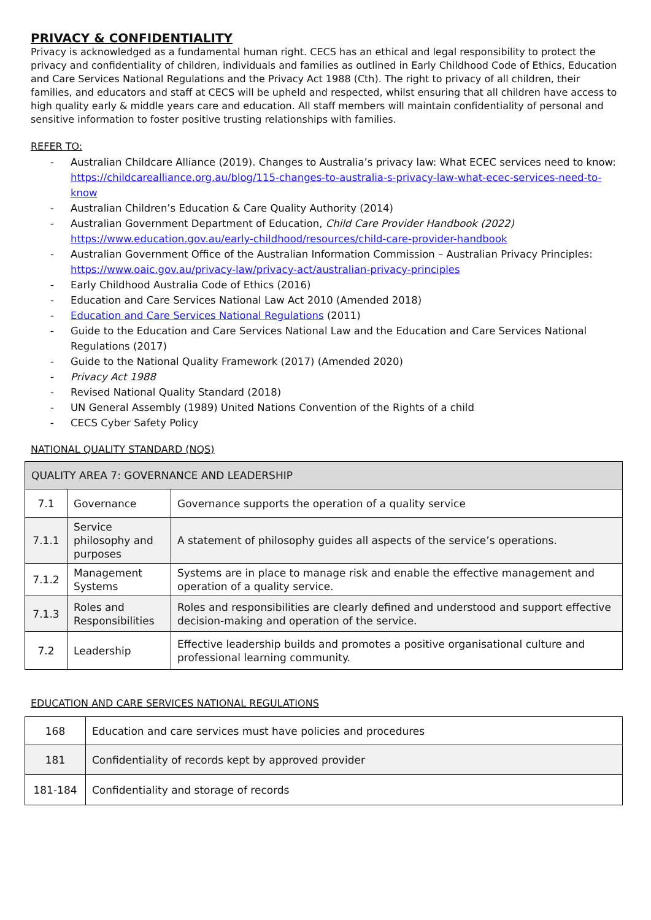PRIVACY & CONFIDENTIALITY
Privacy is acknowledged as a fundamental human right. CECS has an ethical and legal responsibility to protect the privacy and confidentiality of children, individuals and families as outlined in Early Childhood Code of Ethics, Education and Care Services National Regulations and the Privacy Act 1988 (Cth). The right to privacy of all children, their families, and educators and staff at CECS will be upheld and respected, whilst ensuring that all children have access to high quality early & middle years care and education. All staff members will maintain confidentiality of personal and sensitive information to foster positive trusting relationships with families.
REFER TO:
- Australian Childcare Alliance (2019). Changes to Australia’s privacy law: What ECEC services need to know: https://childcarealliance.org.au/blog/115-changes-to-australia-s-privacy-law-what-ecec-services-need-to-know
- Australian Children’s Education & Care Quality Authority (2014)
- Australian Government Department of Education, Child Care Provider Handbook (2022) https://www.education.gov.au/early-childhood/resources/child-care-provider-handbook
- Australian Government Office of the Australian Information Commission – Australian Privacy Principles: https://www.oaic.gov.au/privacy-law/privacy-act/australian-privacy-principles
- Early Childhood Australia Code of Ethics (2016)
- Education and Care Services National Law Act 2010 (Amended 2018)
- Education and Care Services National Regulations (2011)
- Guide to the Education and Care Services National Law and the Education and Care Services National Regulations (2017)
- Guide to the National Quality Framework (2017) (Amended 2020)
- Privacy Act 1988
- Revised National Quality Standard (2018)
- UN General Assembly (1989) United Nations Convention of the Rights of a child
- CECS Cyber Safety Policy
NATIONAL QUALITY STANDARD (NQS)
| QUALITY AREA 7: GOVERNANCE AND LEADERSHIP | | |
| 7.1 | Governance | Governance supports the operation of a quality service |
| 7.1.1 | Service philosophy and purposes | A statement of philosophy guides all aspects of the service’s operations. |
| 7.1.2 | Management Systems | Systems are in place to manage risk and enable the effective management and operation of a quality service. |
| 7.1.3 | Roles and Responsibilities | Roles and responsibilities are clearly defined and understood and support effective decision-making and operation of the service. |
| 7.2 | Leadership | Effective leadership builds and promotes a positive organisational culture and professional learning community. |
EDUCATION AND CARE SERVICES NATIONAL REGULATIONS
| 168 | Education and care services must have policies and procedures |
| 181 | Confidentiality of records kept by approved provider |
| 181-184 | Confidentiality and storage of records |